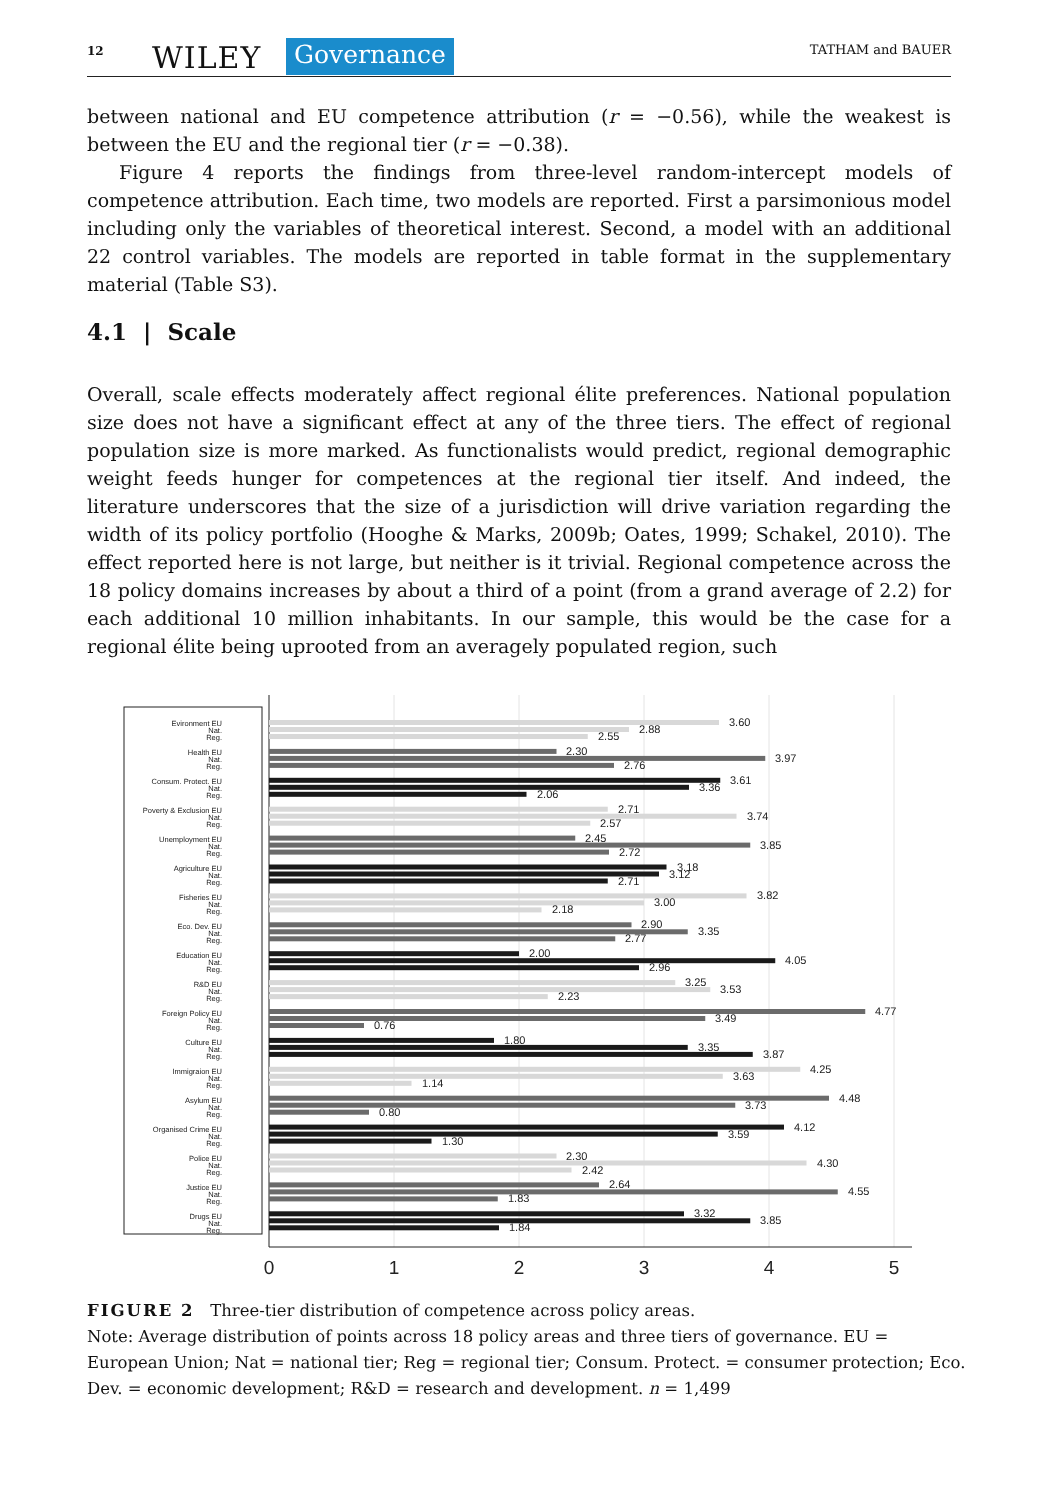12 WILEY Governance TATHAM and BAUER
between national and EU competence attribution (r = −0.56), while the weakest is between the EU and the regional tier (r = −0.38).
Figure 4 reports the findings from three-level random-intercept models of competence attribution. Each time, two models are reported. First a parsimonious model including only the variables of theoretical interest. Second, a model with an additional 22 control variables. The models are reported in table format in the supplementary material (Table S3).
4.1 | Scale
Overall, scale effects moderately affect regional élite preferences. National population size does not have a significant effect at any of the three tiers. The effect of regional population size is more marked. As functionalists would predict, regional demographic weight feeds hunger for competences at the regional tier itself. And indeed, the literature underscores that the size of a jurisdiction will drive variation regarding the width of its policy portfolio (Hooghe & Marks, 2009b; Oates, 1999; Schakel, 2010). The effect reported here is not large, but neither is it trivial. Regional competence across the 18 policy domains increases by about a third of a point (from a grand average of 2.2) for each additional 10 million inhabitants. In our sample, this would be the case for a regional élite being uprooted from an averagely populated region, such
3.60
2.88
2.55
2.30
3.97
2.76
3.61
3.36
2.06
2.71
3.74
2.57
2.45
3.85
2.72
3.18
3.12
2.71
3.82
3.00
2.18
2.90
3.35
2.77
2.00
4.05
2.96
3.25
3.53
2.23
4.77
3.49
0.76
1.80
3.35
3.87
4.25
3.63
1.14
4.48
3.73
0.80
4.12
3.59
1.30
2.30
4.30
2.42
2.64
4.55
1.83
3.32
3.85
1.84
Evironment EU
Nat.
Reg.
Health EU
Nat.
Reg.
Consum. Protect. EU
Nat.
Reg.
Poverty & Exclusion EU
Nat.
Reg.
Unemployment EU
Nat.
Reg.
Agriculture EU
Nat.
Reg.
Fisheries EU
Nat.
Reg.
Eco. Dev. EU
Nat.
Reg.
Education EU
Nat.
Reg.
R&D EU
Nat.
Reg.
Foreign Policy EU
Nat.
Reg.
Culture EU
Nat.
Reg.
Immigraion EU
Nat.
Reg.
Asylum EU
Nat.
Reg.
Organised Crime EU
Nat.
Reg.
Police EU
Nat.
Reg.
Justice EU
Nat.
Reg.
Drugs EU
Nat.
Reg.
0
1
2
3
4
5
FIGURE 2 Three-tier distribution of competence across policy areas.
Note: Average distribution of points across 18 policy areas and three tiers of governance. EU = European Union; Nat = national tier; Reg = regional tier; Consum. Protect. = consumer protection; Eco. Dev. = economic development; R&D = research and development. n = 1,499